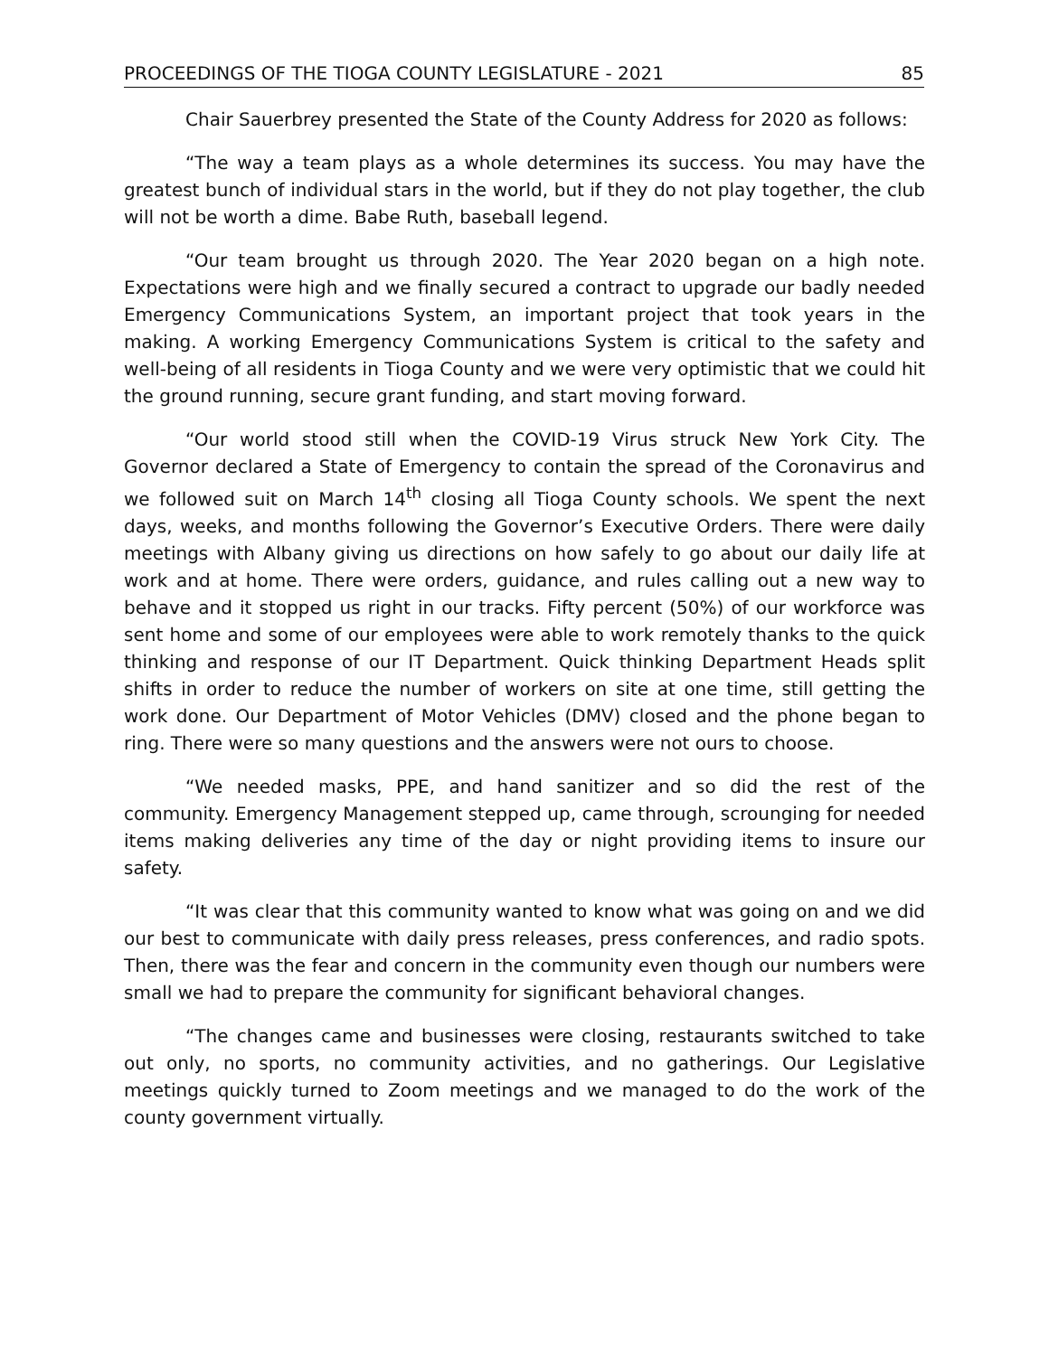PROCEEDINGS OF THE TIOGA COUNTY LEGISLATURE - 2021 85
Chair Sauerbrey presented the State of the County Address for 2020 as follows:
“The way a team plays as a whole determines its success. You may have the greatest bunch of individual stars in the world, but if they do not play together, the club will not be worth a dime. Babe Ruth, baseball legend.
“Our team brought us through 2020. The Year 2020 began on a high note. Expectations were high and we finally secured a contract to upgrade our badly needed Emergency Communications System, an important project that took years in the making. A working Emergency Communications System is critical to the safety and well-being of all residents in Tioga County and we were very optimistic that we could hit the ground running, secure grant funding, and start moving forward.
“Our world stood still when the COVID-19 Virus struck New York City. The Governor declared a State of Emergency to contain the spread of the Coronavirus and we followed suit on March 14<sup>th</sup> closing all Tioga County schools. We spent the next days, weeks, and months following the Governor’s Executive Orders. There were daily meetings with Albany giving us directions on how safely to go about our daily life at work and at home. There were orders, guidance, and rules calling out a new way to behave and it stopped us right in our tracks. Fifty percent (50%) of our workforce was sent home and some of our employees were able to work remotely thanks to the quick thinking and response of our IT Department. Quick thinking Department Heads split shifts in order to reduce the number of workers on site at one time, still getting the work done. Our Department of Motor Vehicles (DMV) closed and the phone began to ring. There were so many questions and the answers were not ours to choose.
“We needed masks, PPE, and hand sanitizer and so did the rest of the community. Emergency Management stepped up, came through, scrounging for needed items making deliveries any time of the day or night providing items to insure our safety.
“It was clear that this community wanted to know what was going on and we did our best to communicate with daily press releases, press conferences, and radio spots. Then, there was the fear and concern in the community even though our numbers were small we had to prepare the community for significant behavioral changes.
“The changes came and businesses were closing, restaurants switched to take out only, no sports, no community activities, and no gatherings. Our Legislative meetings quickly turned to Zoom meetings and we managed to do the work of the county government virtually.